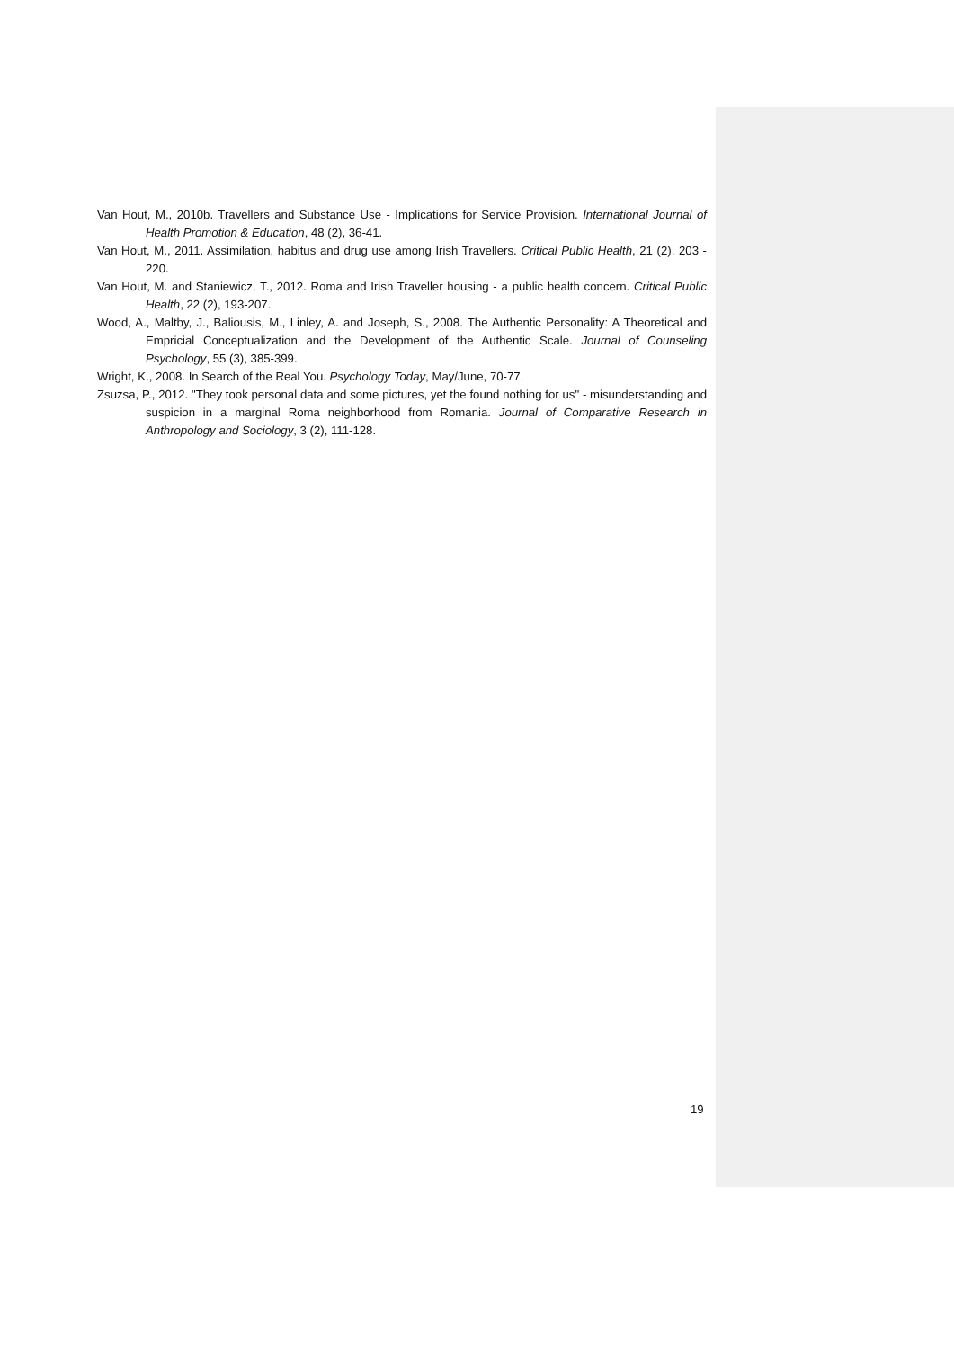Van Hout, M., 2010b. Travellers and Substance Use - Implications for Service Provision. International Journal of Health Promotion & Education, 48 (2), 36-41.
Van Hout, M., 2011. Assimilation, habitus and drug use among Irish Travellers. Critical Public Health, 21 (2), 203 - 220.
Van Hout, M. and Staniewicz, T., 2012. Roma and Irish Traveller housing - a public health concern. Critical Public Health, 22 (2), 193-207.
Wood, A., Maltby, J., Baliousis, M., Linley, A. and Joseph, S., 2008. The Authentic Personality: A Theoretical and Empricial Conceptualization and the Development of the Authentic Scale. Journal of Counseling Psychology, 55 (3), 385-399.
Wright, K., 2008. In Search of the Real You. Psychology Today, May/June, 70-77.
Zsuzsa, P., 2012. "They took personal data and some pictures, yet the found nothing for us" - misunderstanding and suspicion in a marginal Roma neighborhood from Romania. Journal of Comparative Research in Anthropology and Sociology, 3 (2), 111-128.
19